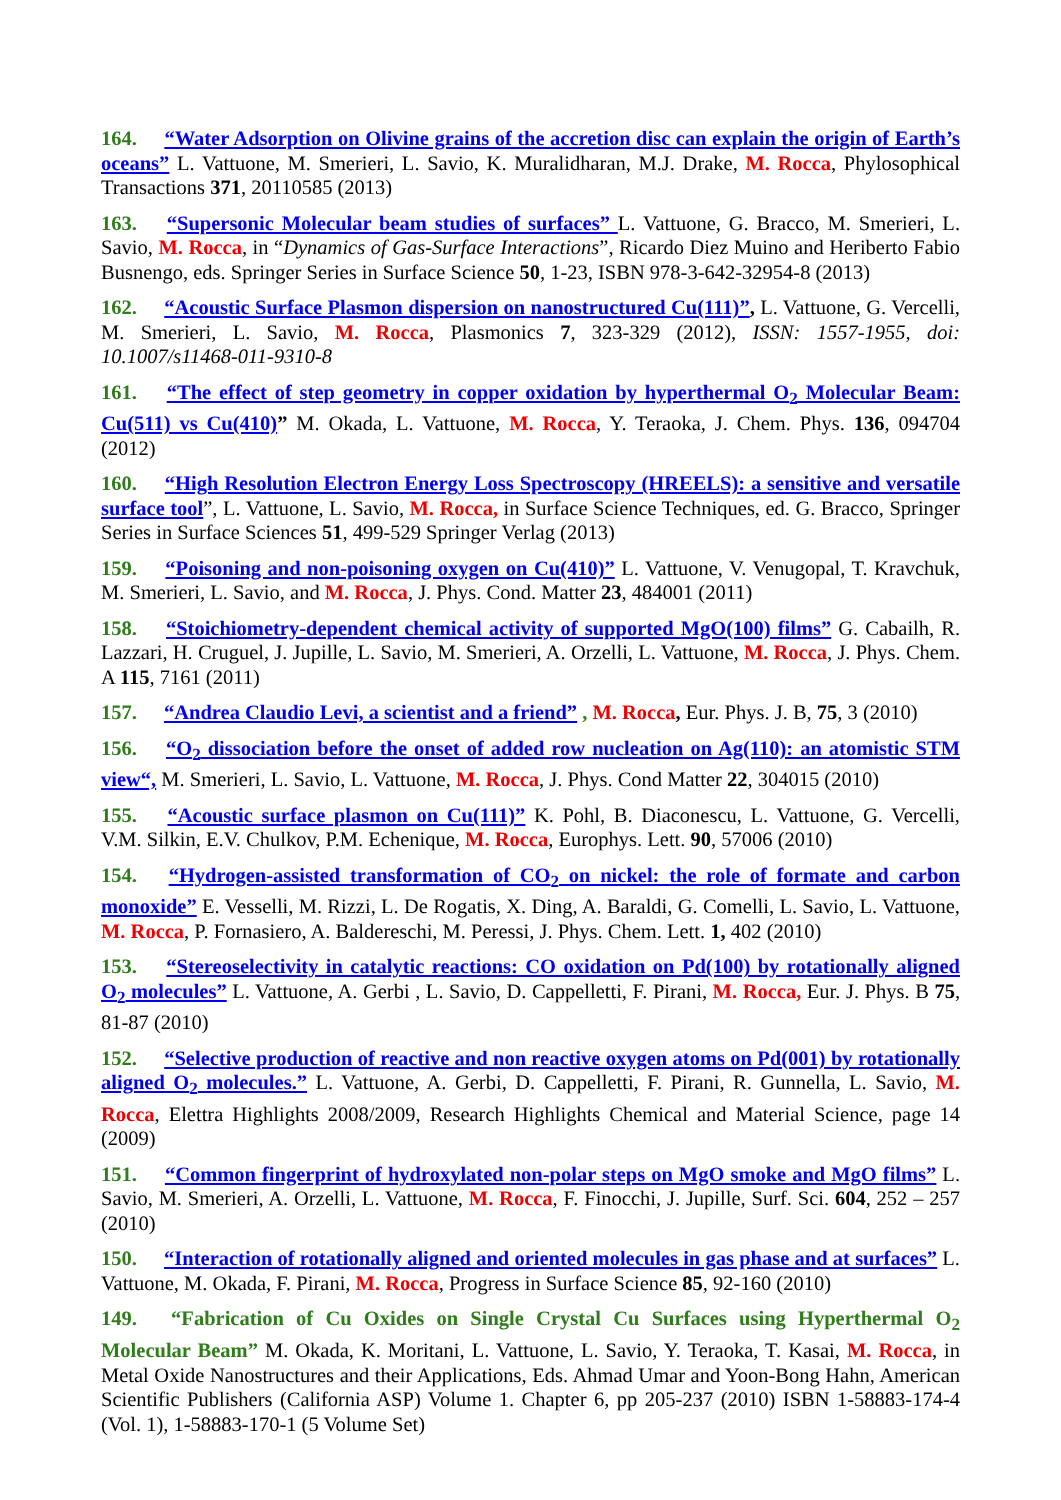164. “Water Adsorption on Olivine grains of the accretion disc can explain the origin of Earth’s oceans” L. Vattuone, M. Smerieri, L. Savio, K. Muralidharan, M.J. Drake, M. Rocca, Phylosophical Transactions 371, 20110585 (2013)
163. “Supersonic Molecular beam studies of surfaces” L. Vattuone, G. Bracco, M. Smerieri, L. Savio, M. Rocca, in “Dynamics of Gas-Surface Interactions”, Ricardo Diez Muino and Heriberto Fabio Busnengo, eds. Springer Series in Surface Science 50, 1-23, ISBN 978-3-642-32954-8 (2013)
162. “Acoustic Surface Plasmon dispersion on nanostructured Cu(111)”, L. Vattuone, G. Vercelli, M. Smerieri, L. Savio, M. Rocca, Plasmonics 7, 323-329 (2012), ISSN: 1557-1955, doi: 10.1007/s11468-011-9310-8
161. “The effect of step geometry in copper oxidation by hyperthermal O<sub>2</sub> Molecular Beam: Cu(511) vs Cu(410)” M. Okada, L. Vattuone, M. Rocca, Y. Teraoka, J. Chem. Phys. 136, 094704 (2012)
160. “High Resolution Electron Energy Loss Spectroscopy (HREELS): a sensitive and versatile surface tool”, L. Vattuone, L. Savio, M. Rocca, in Surface Science Techniques, ed. G. Bracco, Springer Series in Surface Sciences 51, 499-529 Springer Verlag (2013)
159. “Poisoning and non-poisoning oxygen on Cu(410)” L. Vattuone, V. Venugopal, T. Kravchuk, M. Smerieri, L. Savio, and M. Rocca, J. Phys. Cond. Matter 23, 484001 (2011)
158. “Stoichiometry-dependent chemical activity of supported MgO(100) films” G. Cabailh, R. Lazzari, H. Cruguel, J. Jupille, L. Savio, M. Smerieri, A. Orzelli, L. Vattuone, M. Rocca, J. Phys. Chem. A 115, 7161 (2011)
157. “Andrea Claudio Levi, a scientist and a friend” , M. Rocca, Eur. Phys. J. B, 75, 3 (2010)
156. “O<sub>2</sub> dissociation before the onset of added row nucleation on Ag(110): an atomistic STM view“, M. Smerieri, L. Savio, L. Vattuone, M. Rocca, J. Phys. Cond Matter 22, 304015 (2010)
155. “Acoustic surface plasmon on Cu(111)” K. Pohl, B. Diaconescu, L. Vattuone, G. Vercelli, V.M. Silkin, E.V. Chulkov, P.M. Echenique, M. Rocca, Europhys. Lett. 90, 57006 (2010)
154. “Hydrogen-assisted transformation of CO<sub>2</sub> on nickel: the role of formate and carbon monoxide” E. Vesselli, M. Rizzi, L. De Rogatis, X. Ding, A. Baraldi, G. Comelli, L. Savio, L. Vattuone, M. Rocca, P. Fornasiero, A. Baldereschi, M. Peressi, J. Phys. Chem. Lett. 1, 402 (2010)
153. “Stereoselectivity in catalytic reactions: CO oxidation on Pd(100) by rotationally aligned O<sub>2</sub> molecules” L. Vattuone, A. Gerbi , L. Savio, D. Cappelletti, F. Pirani, M. Rocca, Eur. J. Phys. B 75, 81-87 (2010)
152. “Selective production of reactive and non reactive oxygen atoms on Pd(001) by rotationally aligned O<sub>2</sub> molecules.” L. Vattuone, A. Gerbi, D. Cappelletti, F. Pirani, R. Gunnella, L. Savio, M. Rocca, Elettra Highlights 2008/2009, Research Highlights Chemical and Material Science, page 14 (2009)
151. “Common fingerprint of hydroxylated non-polar steps on MgO smoke and MgO films” L. Savio, M. Smerieri, A. Orzelli, L. Vattuone, M. Rocca, F. Finocchi, J. Jupille, Surf. Sci. 604, 252 – 257 (2010)
150. “Interaction of rotationally aligned and oriented molecules in gas phase and at surfaces” L. Vattuone, M. Okada, F. Pirani, M. Rocca, Progress in Surface Science 85, 92-160 (2010)
149. “Fabrication of Cu Oxides on Single Crystal Cu Surfaces using Hyperthermal O<sub>2</sub> Molecular Beam” M. Okada, K. Moritani, L. Vattuone, L. Savio, Y. Teraoka, T. Kasai, M. Rocca, in Metal Oxide Nanostructures and their Applications, Eds. Ahmad Umar and Yoon-Bong Hahn, American Scientific Publishers (California ASP) Volume 1. Chapter 6, pp 205-237 (2010) ISBN 1-58883-174-4 (Vol. 1), 1-58883-170-1 (5 Volume Set)